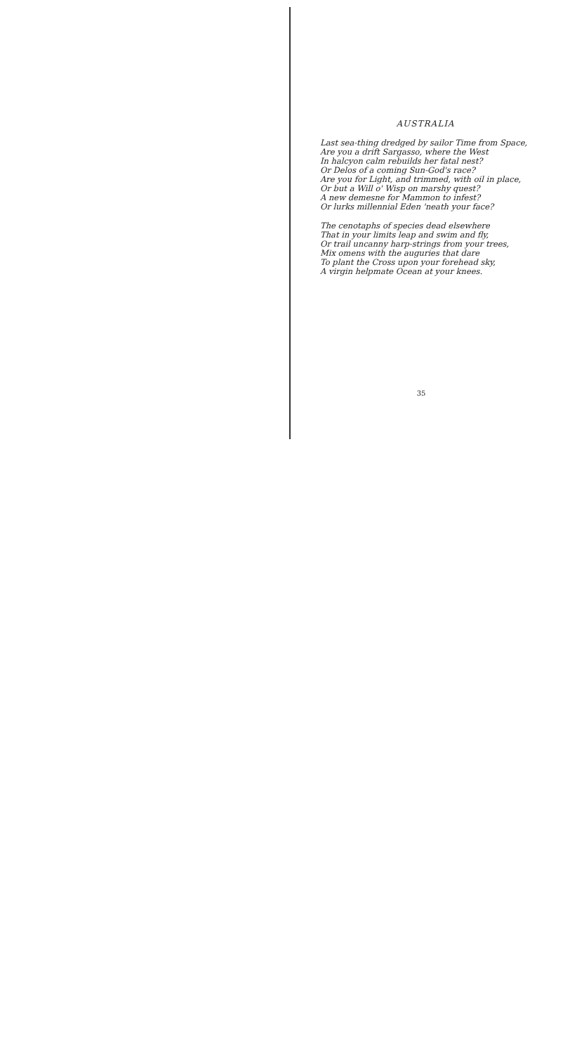AUSTRALIA
Last sea-thing dredged by sailor Time from Space,
Are you a drift Sargasso, where the West
In halcyon calm rebuilds her fatal nest?
Or Delos of a coming Sun-God's race?
Are you for Light, and trimmed, with oil in place,
Or but a Will o' Wisp on marshy quest?
A new demesne for Mammon to infest?
Or lurks millennial Eden 'neath your face?
The cenotaphs of species dead elsewhere
That in your limits leap and swim and fly,
Or trail uncanny harp-strings from your trees,
Mix omens with the auguries that dare
To plant the Cross upon your forehead sky,
A virgin helpmate Ocean at your knees.
35